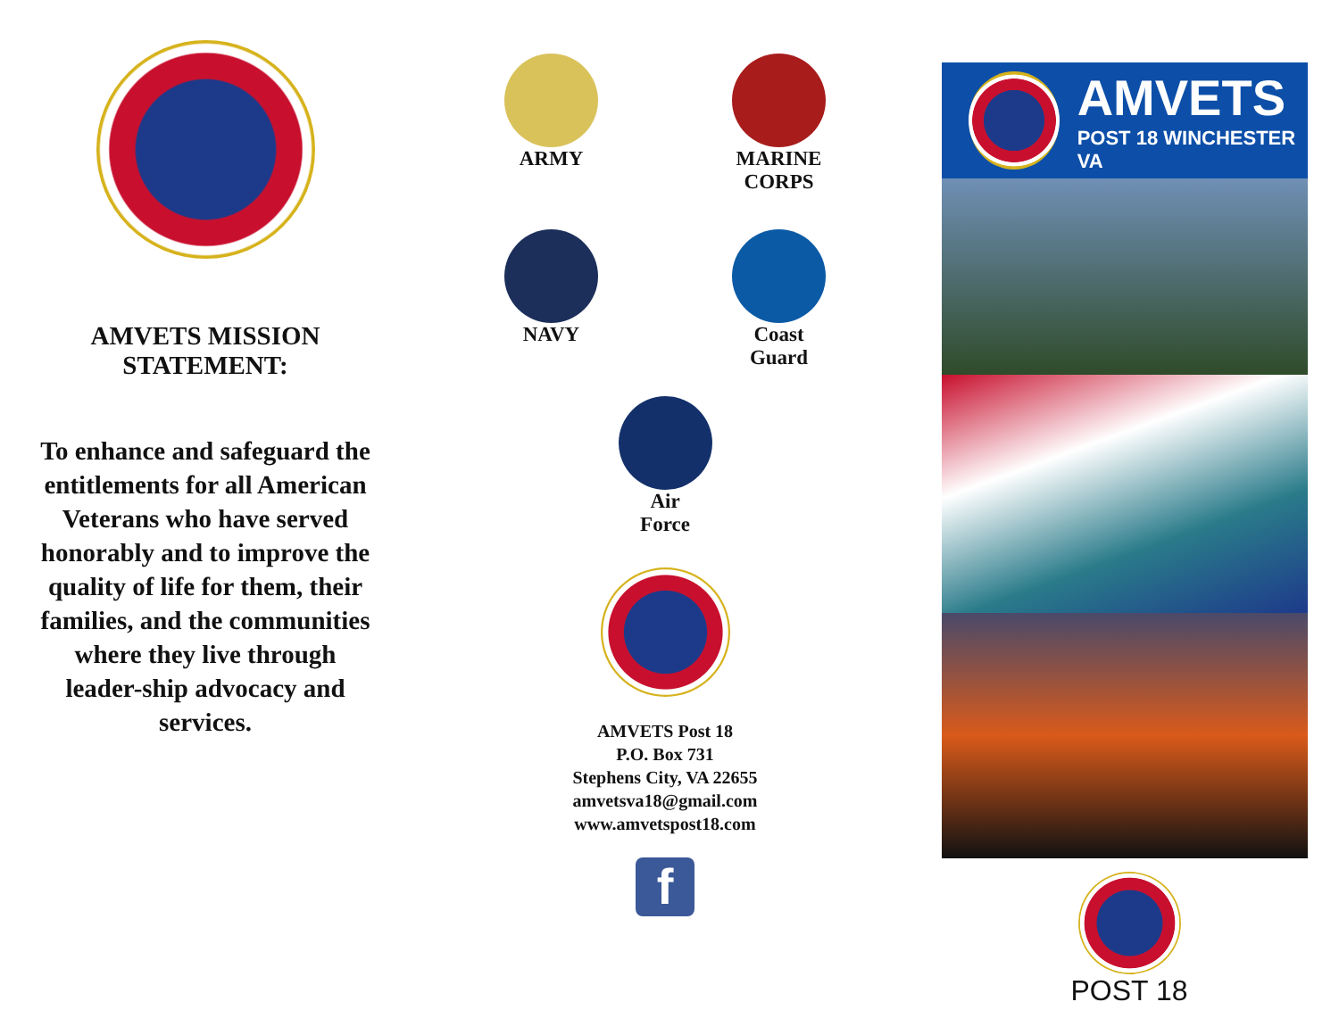AMVETS MISSION
STATEMENT:
To enhance and safeguard the entitlements for all American Veterans who have served honorably and to improve the quality of life for them, their families, and the communities where they live through leader-ship advocacy and services.
ARMY
MARINE
CORPS
NAVY
Coast
Guard
Air
Force
AMVETS Post 18
P.O. Box 731
Stephens City, VA 22655
amvetsva18@gmail.com
www.amvetspost18.com
f
AMVETS
POST 18 WINCHESTER VA
POST 18